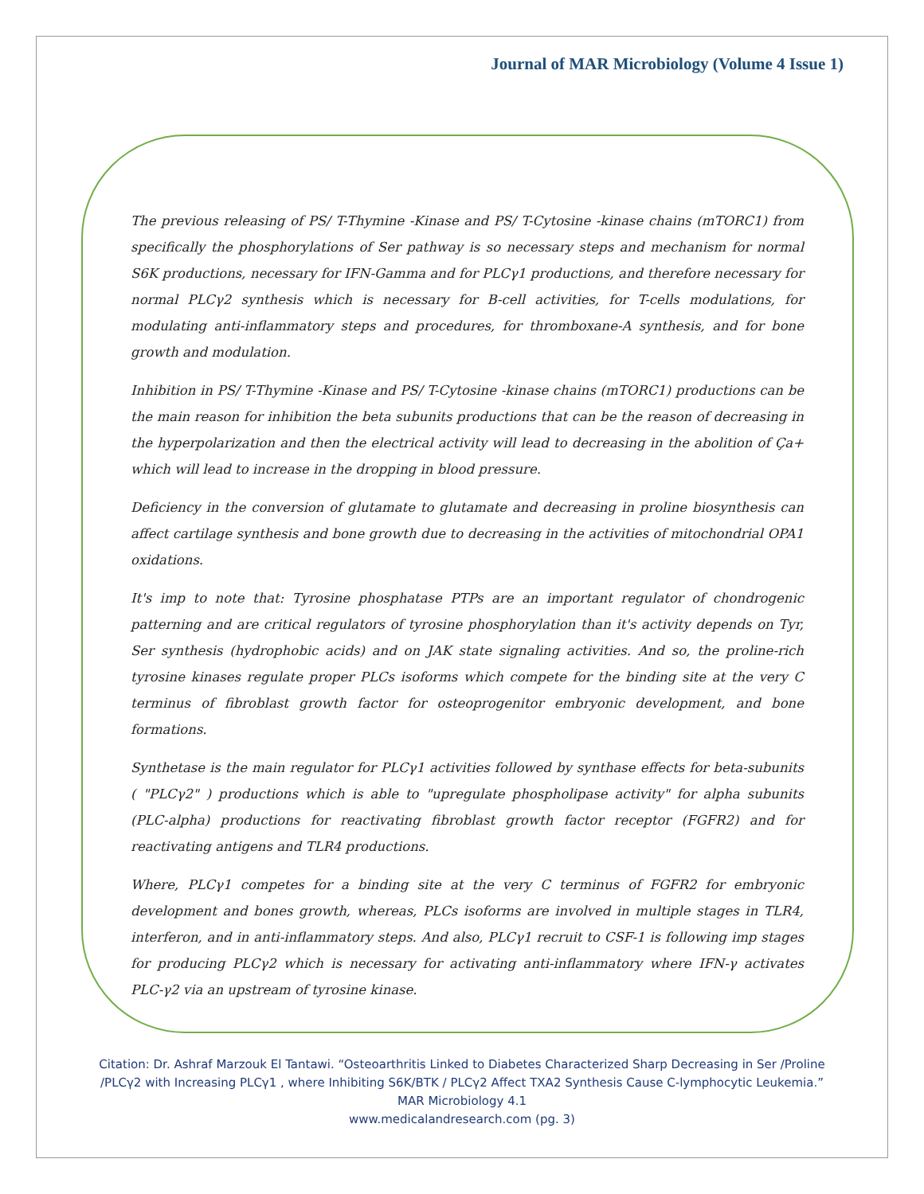Journal of MAR Microbiology (Volume 4 Issue 1)
The previous releasing of PS/ T-Thymine -Kinase and PS/ T-Cytosine -kinase chains (mTORC1) from specifically the phosphorylations of Ser pathway is so necessary steps and mechanism for normal S6K productions, necessary for IFN-Gamma and for PLCγ1 productions, and therefore necessary for normal PLCγ2 synthesis which is necessary for B-cell activities, for T-cells modulations, for modulating anti-inflammatory steps and procedures, for thromboxane-A synthesis, and for bone growth and modulation.
Inhibition in PS/ T-Thymine -Kinase and PS/ T-Cytosine -kinase chains (mTORC1) productions can be the main reason for inhibition the beta subunits productions that can be the reason of decreasing in the hyperpolarization and then the electrical activity will lead to decreasing in the abolition of Ça+ which will lead to increase in the dropping in blood pressure.
Deficiency in the conversion of glutamate to glutamate and decreasing in proline biosynthesis can affect cartilage synthesis and bone growth due to decreasing in the activities of mitochondrial OPA1 oxidations.
It's imp to note that: Tyrosine phosphatase PTPs are an important regulator of chondrogenic patterning and are critical regulators of tyrosine phosphorylation than it's activity depends on Tyr, Ser synthesis (hydrophobic acids) and on JAK state signaling activities. And so, the proline-rich tyrosine kinases regulate proper PLCs isoforms which compete for the binding site at the very C terminus of fibroblast growth factor for osteoprogenitor embryonic development, and bone formations.
Synthetase is the main regulator for PLCγ1 activities followed by synthase effects for beta-subunits ( "PLCγ2" ) productions which is able to "upregulate phospholipase activity" for alpha subunits (PLC-alpha) productions for reactivating fibroblast growth factor receptor (FGFR2) and for reactivating antigens and TLR4 productions.
Where, PLCγ1 competes for a binding site at the very C terminus of FGFR2 for embryonic development and bones growth, whereas, PLCs isoforms are involved in multiple stages in TLR4, interferon, and in anti-inflammatory steps. And also, PLCγ1 recruit to CSF-1 is following imp stages for producing PLCγ2 which is necessary for activating anti-inflammatory where IFN-γ activates PLC-γ2 via an upstream of tyrosine kinase.
Citation: Dr. Ashraf Marzouk El Tantawi. “Osteoarthritis Linked to Diabetes Characterized Sharp Decreasing in Ser /Proline
/PLCγ2 with Increasing PLCγ1 , where Inhibiting S6K/BTK / PLCγ2 Affect TXA2 Synthesis Cause C-lymphocytic Leukemia.”
MAR Microbiology 4.1
www.medicalandresearch.com (pg. 3)